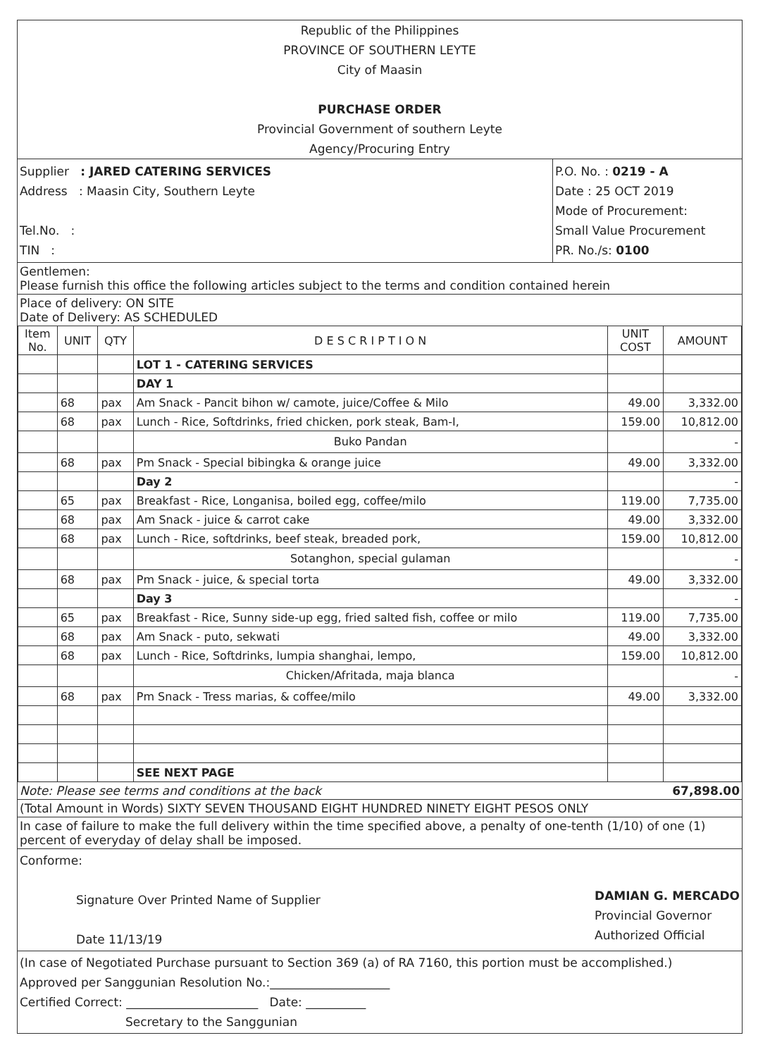Republic of the Philippines
PROVINCE OF SOUTHERN LEYTE
City of Maasin
PURCHASE ORDER
Provincial Government of southern Leyte
Agency/Procuring Entry
Supplier : JARED CATERING SERVICES
Address : Maasin City, Southern Leyte
Tel.No. :
TIN :
P.O. No. : 0219 - A
Date : 25 OCT 2019
Mode of Procurement:
Small Value Procurement
PR. No./s: 0100
Gentlemen:
Please furnish this office the following articles subject to the terms and condition contained herein
Place of delivery: ON SITE
Date of Delivery: AS SCHEDULED
| Item No. | UNIT | QTY | D E S C R I P T I O N | UNIT COST | AMOUNT |
| --- | --- | --- | --- | --- | --- |
| | | | LOT 1 - CATERING SERVICES | | |
| | | | DAY 1 | | |
| | 68 | pax | Am Snack - Pancit bihon w/ camote, juice/Coffee & Milo | 49.00 | 3,332.00 |
| | 68 | pax | Lunch - Rice, Softdrinks, fried chicken, pork steak, Bam-I, | 159.00 | 10,812.00 |
| | | | Buko Pandan | | - |
| | 68 | pax | Pm Snack - Special bibingka & orange juice | 49.00 | 3,332.00 |
| | | | Day 2 | | - |
| | 65 | pax | Breakfast - Rice, Longanisa, boiled egg, coffee/milo | 119.00 | 7,735.00 |
| | 68 | pax | Am Snack - juice & carrot cake | 49.00 | 3,332.00 |
| | 68 | pax | Lunch - Rice, softdrinks, beef steak, breaded pork, | 159.00 | 10,812.00 |
| | | | Sotanghon, special gulaman | | - |
| | 68 | pax | Pm Snack - juice, & special torta | 49.00 | 3,332.00 |
| | | | Day 3 | | - |
| | 65 | pax | Breakfast - Rice, Sunny side-up egg, fried salted fish, coffee or milo | 119.00 | 7,735.00 |
| | 68 | pax | Am Snack - puto, sekwati | 49.00 | 3,332.00 |
| | 68 | pax | Lunch - Rice, Softdrinks, lumpia shanghai, lempo, | 159.00 | 10,812.00 |
| | | | Chicken/Afritada, maja blanca | | - |
| | 68 | pax | Pm Snack - Tress marias, & coffee/milo | 49.00 | 3,332.00 |
| | | | SEE NEXT PAGE | | |
Note: Please see terms and conditions at the back 67,898.00
(Total Amount in Words) SIXTY SEVEN THOUSAND EIGHT HUNDRED NINETY EIGHT PESOS ONLY
In case of failure to make the full delivery within the time specified above, a penalty of one-tenth (1/10) of one (1) percent of everyday of delay shall be imposed.
Conforme:
Signature Over Printed Name of Supplier
Date 11/13/19
DAMIAN G. MERCADO
Provincial Governor
Authorized Official
(In case of Negotiated Purchase pursuant to Section 369 (a) of RA 7160, this portion must be accomplished.)
Approved per Sanggunian Resolution No.:____________________
Certified Correct: ______________________ Date: __________
Secretary to the Sanggunian